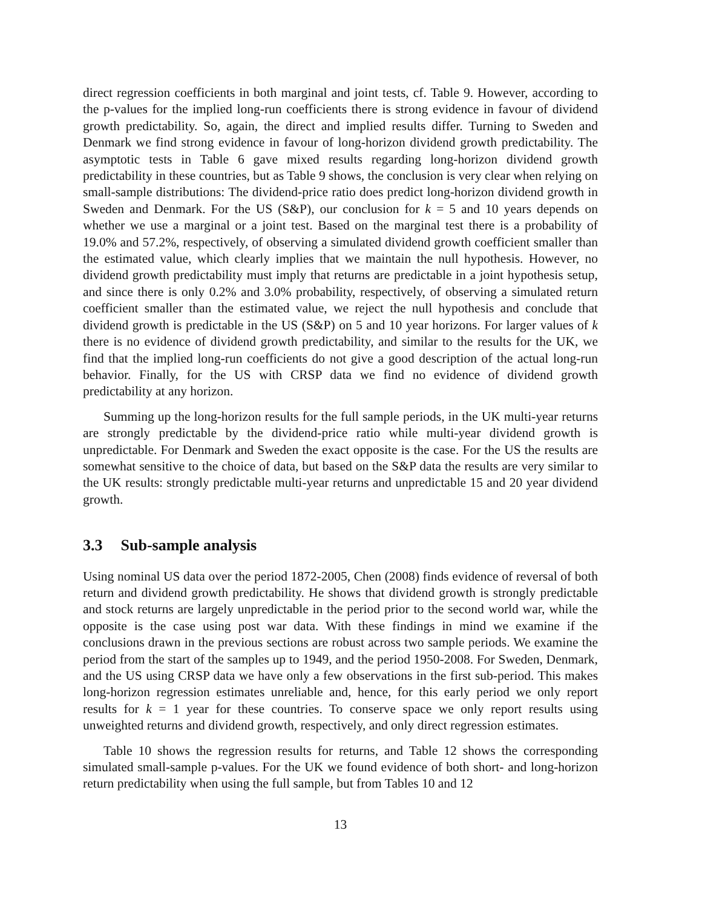direct regression coefficients in both marginal and joint tests, cf. Table 9. However, according to the p-values for the implied long-run coefficients there is strong evidence in favour of dividend growth predictability. So, again, the direct and implied results differ. Turning to Sweden and Denmark we find strong evidence in favour of long-horizon dividend growth predictability. The asymptotic tests in Table 6 gave mixed results regarding long-horizon dividend growth predictability in these countries, but as Table 9 shows, the conclusion is very clear when relying on small-sample distributions: The dividend-price ratio does predict long-horizon dividend growth in Sweden and Denmark. For the US (S&P), our conclusion for k = 5 and 10 years depends on whether we use a marginal or a joint test. Based on the marginal test there is a probability of 19.0% and 57.2%, respectively, of observing a simulated dividend growth coefficient smaller than the estimated value, which clearly implies that we maintain the null hypothesis. However, no dividend growth predictability must imply that returns are predictable in a joint hypothesis setup, and since there is only 0.2% and 3.0% probability, respectively, of observing a simulated return coefficient smaller than the estimated value, we reject the null hypothesis and conclude that dividend growth is predictable in the US (S&P) on 5 and 10 year horizons. For larger values of k there is no evidence of dividend growth predictability, and similar to the results for the UK, we find that the implied long-run coefficients do not give a good description of the actual long-run behavior. Finally, for the US with CRSP data we find no evidence of dividend growth predictability at any horizon.
Summing up the long-horizon results for the full sample periods, in the UK multi-year returns are strongly predictable by the dividend-price ratio while multi-year dividend growth is unpredictable. For Denmark and Sweden the exact opposite is the case. For the US the results are somewhat sensitive to the choice of data, but based on the S&P data the results are very similar to the UK results: strongly predictable multi-year returns and unpredictable 15 and 20 year dividend growth.
3.3 Sub-sample analysis
Using nominal US data over the period 1872-2005, Chen (2008) finds evidence of reversal of both return and dividend growth predictability. He shows that dividend growth is strongly predictable and stock returns are largely unpredictable in the period prior to the second world war, while the opposite is the case using post war data. With these findings in mind we examine if the conclusions drawn in the previous sections are robust across two sample periods. We examine the period from the start of the samples up to 1949, and the period 1950-2008. For Sweden, Denmark, and the US using CRSP data we have only a few observations in the first sub-period. This makes long-horizon regression estimates unreliable and, hence, for this early period we only report results for k = 1 year for these countries. To conserve space we only report results using unweighted returns and dividend growth, respectively, and only direct regression estimates.
Table 10 shows the regression results for returns, and Table 12 shows the corresponding simulated small-sample p-values. For the UK we found evidence of both short- and long-horizon return predictability when using the full sample, but from Tables 10 and 12
13